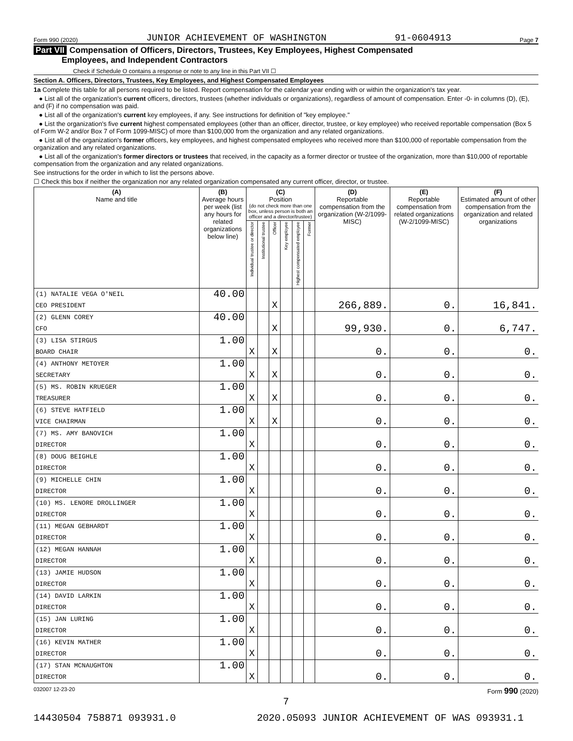Form 990 (2020) JUNIOR ACHIEVEMENT OF WASHINGTON 91-0604913 Page 7
Part VII Compensation of Officers, Directors, Trustees, Key Employees, Highest Compensated
Employees, and Independent Contractors
Check if Schedule O contains a response or note to any line in this Part VII ☐
Section A. Officers, Directors, Trustees, Key Employees, and Highest Compensated Employees
1a Complete this table for all persons required to be listed. Report compensation for the calendar year ending with or within the organization's tax year.
● List all of the organization's current officers, directors, trustees (whether individuals or organizations), regardless of amount of compensation. Enter -0- in columns (D), (E), and (F) if no compensation was paid.
● List all of the organization's current key employees, if any. See instructions for definition of "key employee."
● List the organization's five current highest compensated employees (other than an officer, director, trustee, or key employee) who received reportable compensation (Box 5 of Form W-2 and/or Box 7 of Form 1099-MISC) of more than $100,000 from the organization and any related organizations.
● List all of the organization's former officers, key employees, and highest compensated employees who received more than $100,000 of reportable compensation from the organization and any related organizations.
● List all of the organization's former directors or trustees that received, in the capacity as a former director or trustee of the organization, more than $10,000 of reportable compensation from the organization and any related organizations.
See instructions for the order in which to list the persons above.
☐ Check this box if neither the organization nor any related organization compensated any current officer, director, or trustee.
| (A) Name and title | (B) Average hours per week (list any hours for related organizations below line) | (C) Position (do not check more than one box, unless person is both an officer and a director/trustee) | | | | | | (D) Reportable compensation from the organization (W-2/1099-MISC) | (E) Reportable compensation from related organizations (W-2/1099-MISC) | (F) Estimated amount of other compensation from the organization and related organizations |
| --- | --- | --- | --- | --- | --- | --- | --- | --- | --- | --- |
| | | Individual trustee or director | Institutional trustee | Officer | Key employee | Highest compensated employee | Former | | | |
| (1) NATALIE VEGA O'NEIL | 40.00 | | | | | | | | | |
| CEO PRESIDENT | | | | X | | | | 266,889. | 0. | 16,841. |
| (2) GLENN COREY | 40.00 | | | | | | | | | |
| CFO | | | | X | | | | 99,930. | 0. | 6,747. |
| (3) LISA STIRGUS | 1.00 | | | | | | | | | |
| BOARD CHAIR | | X | | X | | | | 0. | 0. | 0. |
| (4) ANTHONY METOYER | 1.00 | | | | | | | | | |
| SECRETARY | | X | | X | | | | 0. | 0. | 0. |
| (5) MS. ROBIN KRUEGER | 1.00 | | | | | | | | | |
| TREASURER | | X | | X | | | | 0. | 0. | 0. |
| (6) STEVE HATFIELD | 1.00 | | | | | | | | | |
| VICE CHAIRMAN | | X | | X | | | | 0. | 0. | 0. |
| (7) MS. AMY BANOVICH | 1.00 | | | | | | | | | |
| DIRECTOR | | X | | | | | | 0. | 0. | 0. |
| (8) DOUG BEIGHLE | 1.00 | | | | | | | | | |
| DIRECTOR | | X | | | | | | 0. | 0. | 0. |
| (9) MICHELLE CHIN | 1.00 | | | | | | | | | |
| DIRECTOR | | X | | | | | | 0. | 0. | 0. |
| (10) MS. LENORE DROLLINGER | 1.00 | | | | | | | | | |
| DIRECTOR | | X | | | | | | 0. | 0. | 0. |
| (11) MEGAN GEBHARDT | 1.00 | | | | | | | | | |
| DIRECTOR | | X | | | | | | 0. | 0. | 0. |
| (12) MEGAN HANNAH | 1.00 | | | | | | | | | |
| DIRECTOR | | X | | | | | | 0. | 0. | 0. |
| (13) JAMIE HUDSON | 1.00 | | | | | | | | | |
| DIRECTOR | | X | | | | | | 0. | 0. | 0. |
| (14) DAVID LARKIN | 1.00 | | | | | | | | | |
| DIRECTOR | | X | | | | | | 0. | 0. | 0. |
| (15) JAN LURING | 1.00 | | | | | | | | | |
| DIRECTOR | | X | | | | | | 0. | 0. | 0. |
| (16) KEVIN MATHER | 1.00 | | | | | | | | | |
| DIRECTOR | | X | | | | | | 0. | 0. | 0. |
| (17) STAN MCNAUGHTON | 1.00 | | | | | | | | | |
| DIRECTOR | | X | | | | | | 0. | 0. | 0. |
032007 12-23-20 Form 990 (2020)
7
14430504 758871 093931.0 2020.05093 JUNIOR ACHIEVEMENT OF WAS 093931.1